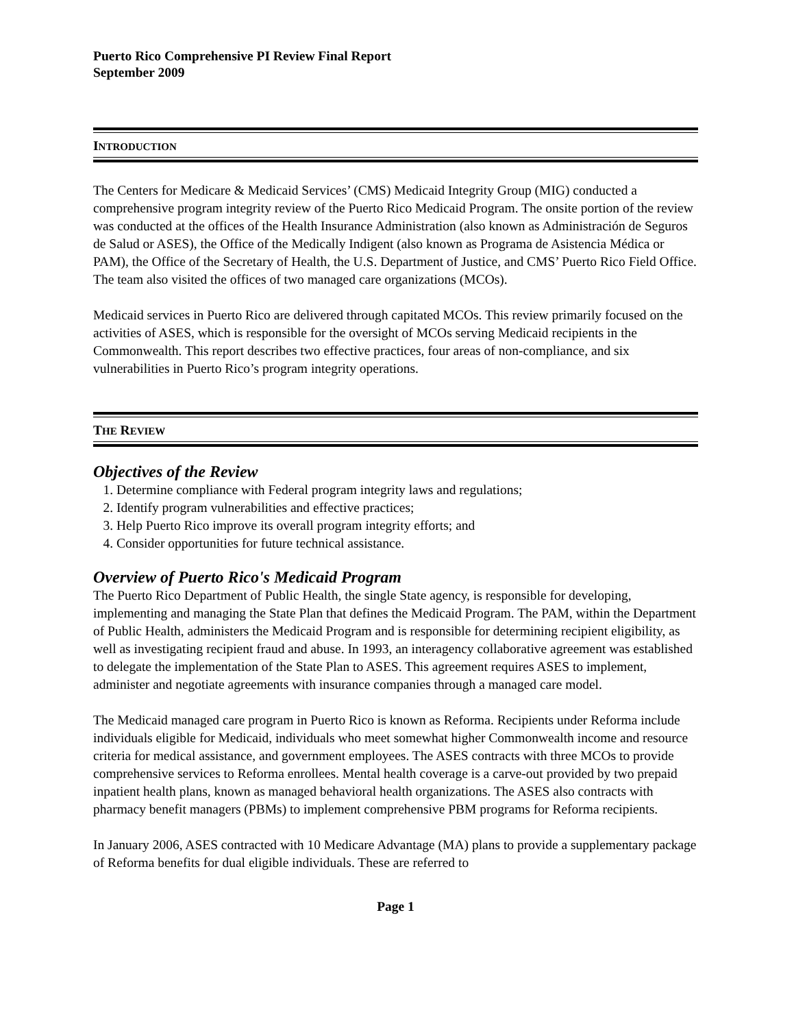Puerto Rico Comprehensive PI Review Final Report
September 2009
INTRODUCTION
The Centers for Medicare & Medicaid Services’ (CMS) Medicaid Integrity Group (MIG) conducted a comprehensive program integrity review of the Puerto Rico Medicaid Program. The onsite portion of the review was conducted at the offices of the Health Insurance Administration (also known as Administración de Seguros de Salud or ASES), the Office of the Medically Indigent (also known as Programa de Asistencia Médica or PAM), the Office of the Secretary of Health, the U.S. Department of Justice, and CMS’ Puerto Rico Field Office. The team also visited the offices of two managed care organizations (MCOs).
Medicaid services in Puerto Rico are delivered through capitated MCOs. This review primarily focused on the activities of ASES, which is responsible for the oversight of MCOs serving Medicaid recipients in the Commonwealth. This report describes two effective practices, four areas of non-compliance, and six vulnerabilities in Puerto Rico’s program integrity operations.
THE REVIEW
Objectives of the Review
1. Determine compliance with Federal program integrity laws and regulations;
2. Identify program vulnerabilities and effective practices;
3. Help Puerto Rico improve its overall program integrity efforts; and
4. Consider opportunities for future technical assistance.
Overview of Puerto Rico's Medicaid Program
The Puerto Rico Department of Public Health, the single State agency, is responsible for developing, implementing and managing the State Plan that defines the Medicaid Program. The PAM, within the Department of Public Health, administers the Medicaid Program and is responsible for determining recipient eligibility, as well as investigating recipient fraud and abuse. In 1993, an interagency collaborative agreement was established to delegate the implementation of the State Plan to ASES. This agreement requires ASES to implement, administer and negotiate agreements with insurance companies through a managed care model.
The Medicaid managed care program in Puerto Rico is known as Reforma. Recipients under Reforma include individuals eligible for Medicaid, individuals who meet somewhat higher Commonwealth income and resource criteria for medical assistance, and government employees. The ASES contracts with three MCOs to provide comprehensive services to Reforma enrollees. Mental health coverage is a carve-out provided by two prepaid inpatient health plans, known as managed behavioral health organizations. The ASES also contracts with pharmacy benefit managers (PBMs) to implement comprehensive PBM programs for Reforma recipients.
In January 2006, ASES contracted with 10 Medicare Advantage (MA) plans to provide a supplementary package of Reforma benefits for dual eligible individuals. These are referred to
Page 1